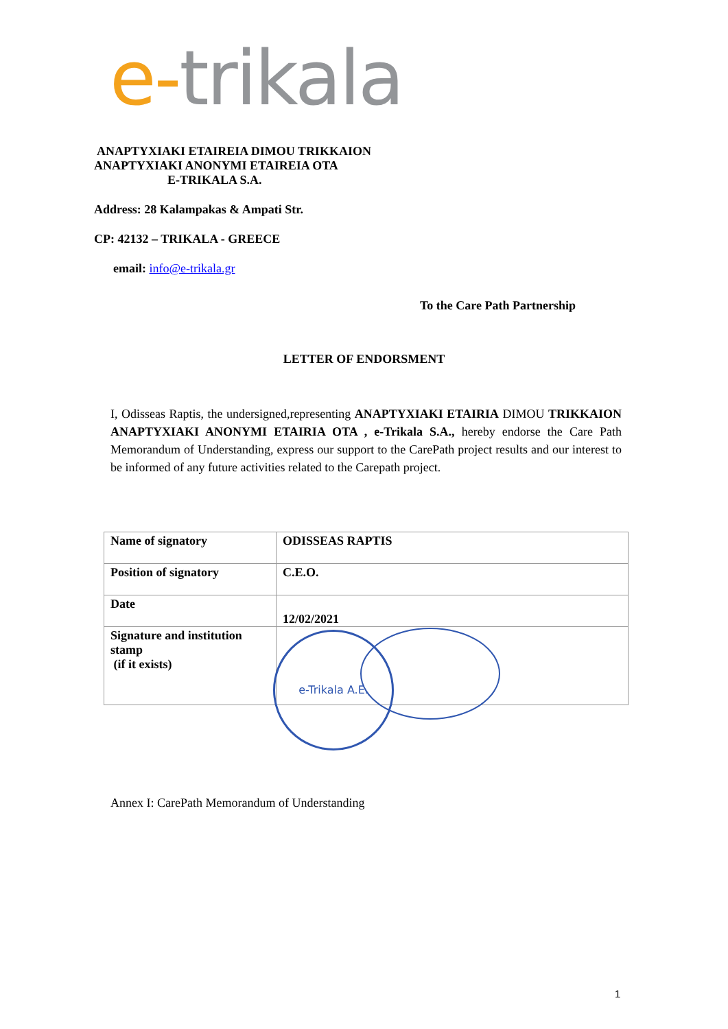e-trikala
ANAPTYXIAKI ETAIREIA DIMOU TRIKKAION
ANAPTYXIAKI ANONYMI ETAIREIA OTA
E-TRIKALA S.A.
Address: 28 Kalampakas & Ampati Str.
CP: 42132 – TRIKALA - GREECE
email: info@e-trikala.gr
To the Care Path Partnership
LETTER OF ENDORSMENT
I, Odisseas Raptis, the undersigned,representing ANAPTYXIAKI ETAIRIA DIMOU TRIKKAION ANAPTYXIAKI ANONYMI ETAIRIA OTA , e-Trikala S.A., hereby endorse the Care Path Memorandum of Understanding, express our support to the CarePath project results and our interest to be informed of any future activities related to the Carepath project.
| Name of signatory | ODISSEAS RAPTIS |
| Position of signatory | C.E.O. |
| Date | 12/02/2021 |
| Signature and institution stamp (if it exists) | |
e-Trikala A.E.
Annex I: CarePath Memorandum of Understanding
1